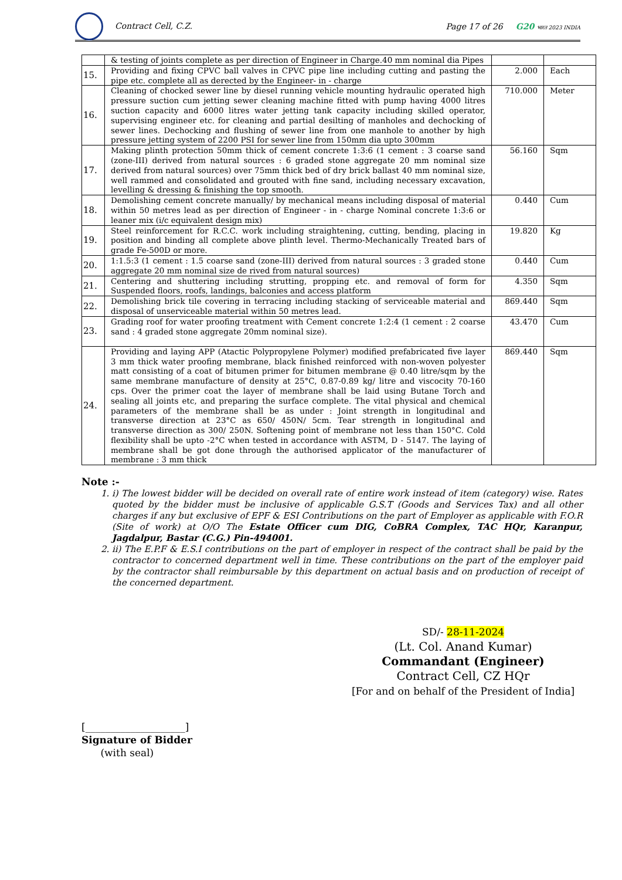Contract Cell, C.Z.
Page 17 of 26 G20 भारत 2023 INDIA
| | & testing of joints complete as per direction of Engineer in Charge.40 mm nominal dia Pipes | | |
| 15. | Providing and fixing CPVC ball valves in CPVC pipe line including cutting and pasting the pipe etc. complete all as derected by the Engineer- in - charge | 2.000 | Each |
| 16. | Cleaning of chocked sewer line by diesel running vehicle mounting hydraulic operated high pressure suction cum jetting sewer cleaning machine fitted with pump having 4000 litres suction capacity and 6000 litres water jetting tank capacity including skilled operator, supervising engineer etc. for cleaning and partial desilting of manholes and dechocking of sewer lines. Dechocking and flushing of sewer line from one manhole to another by high pressure jetting system of 2200 PSI for sewer line from 150mm dia upto 300mm | 710.000 | Meter |
| 17. | Making plinth protection 50mm thick of cement concrete 1:3:6 (1 cement : 3 coarse sand (zone-III) derived from natural sources : 6 graded stone aggregate 20 mm nominal size derived from natural sources) over 75mm thick bed of dry brick ballast 40 mm nominal size, well rammed and consolidated and grouted with fine sand, including necessary excavation, levelling & dressing & finishing the top smooth. | 56.160 | Sqm |
| 18. | Demolishing cement concrete manually/ by mechanical means including disposal of material within 50 metres lead as per direction of Engineer - in - charge Nominal concrete 1:3:6 or leaner mix (i/c equivalent design mix) | 0.440 | Cum |
| 19. | Steel reinforcement for R.C.C. work including straightening, cutting, bending, placing in position and binding all complete above plinth level. Thermo-Mechanically Treated bars of grade Fe-500D or more. | 19.820 | Kg |
| 20. | 1:1.5:3 (1 cement : 1.5 coarse sand (zone-III) derived from natural sources : 3 graded stone aggregate 20 mm nominal size de rived from natural sources) | 0.440 | Cum |
| 21. | Centering and shuttering including strutting, propping etc. and removal of form for Suspended floors, roofs, landings, balconies and access platform | 4.350 | Sqm |
| 22. | Demolishing brick tile covering in terracing including stacking of serviceable material and disposal of unserviceable material within 50 metres lead. | 869.440 | Sqm |
| 23. | Grading roof for water proofing treatment with Cement concrete 1:2:4 (1 cement : 2 coarse sand : 4 graded stone aggregate 20mm nominal size). | 43.470 | Cum |
| 24. | Providing and laying APP (Atactic Polypropylene Polymer) modified prefabricated five layer 3 mm thick water proofing membrane, black finished reinforced with non-woven polyester matt consisting of a coat of bitumen primer for bitumen membrane @ 0.40 litre/sqm by the same membrane manufacture of density at 25°C, 0.87-0.89 kg/ litre and viscocity 70-160 cps. Over the primer coat the layer of membrane shall be laid using Butane Torch and sealing all joints etc, and preparing the surface complete. The vital physical and chemical parameters of the membrane shall be as under : Joint strength in longitudinal and transverse direction at 23°C as 650/ 450N/ 5cm. Tear strength in longitudinal and transverse direction as 300/ 250N. Softening point of membrane not less than 150°C. Cold flexibility shall be upto -2°C when tested in accordance with ASTM, D - 5147. The laying of membrane shall be got done through the authorised applicator of the manufacturer of membrane : 3 mm thick | 869.440 | Sqm |
Note :-
1. i) The lowest bidder will be decided on overall rate of entire work instead of item (category) wise. Rates quoted by the bidder must be inclusive of applicable G.S.T (Goods and Services Tax) and all other charges if any but exclusive of EPF & ESI Contributions on the part of Employer as applicable with F.O.R (Site of work) at O/O The Estate Officer cum DIG, CoBRA Complex, TAC HQr, Karanpur, Jagdalpur, Bastar (C.G.) Pin-494001.
2. ii) The E.P.F & E.S.I contributions on the part of employer in respect of the contract shall be paid by the contractor to concerned department well in time. These contributions on the part of the employer paid by the contractor shall reimbursable by this department on actual basis and on production of receipt of the concerned department.
SD/- 28-11-2024
(Lt. Col. Anand Kumar)
Commandant (Engineer)
Contract Cell, CZ HQr
[For and on behalf of the President of India]
[____________________]
Signature of Bidder
(with seal)